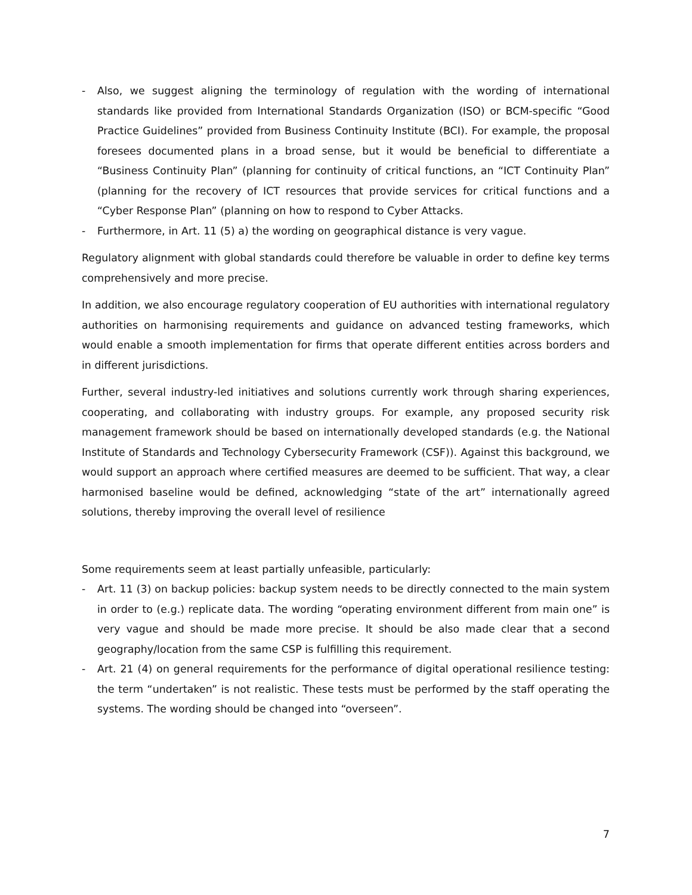- Also, we suggest aligning the terminology of regulation with the wording of international standards like provided from International Standards Organization (ISO) or BCM-specific “Good Practice Guidelines” provided from Business Continuity Institute (BCI). For example, the proposal foresees documented plans in a broad sense, but it would be beneficial to differentiate a “Business Continuity Plan” (planning for continuity of critical functions, an “ICT Continuity Plan” (planning for the recovery of ICT resources that provide services for critical functions and a “Cyber Response Plan” (planning on how to respond to Cyber Attacks.
- Furthermore, in Art. 11 (5) a) the wording on geographical distance is very vague.
Regulatory alignment with global standards could therefore be valuable in order to define key terms comprehensively and more precise.
In addition, we also encourage regulatory cooperation of EU authorities with international regulatory authorities on harmonising requirements and guidance on advanced testing frameworks, which would enable a smooth implementation for firms that operate different entities across borders and in different jurisdictions.
Further, several industry-led initiatives and solutions currently work through sharing experiences, cooperating, and collaborating with industry groups. For example, any proposed security risk management framework should be based on internationally developed standards (e.g. the National Institute of Standards and Technology Cybersecurity Framework (CSF)). Against this background, we would support an approach where certified measures are deemed to be sufficient. That way, a clear harmonised baseline would be defined, acknowledging “state of the art” internationally agreed solutions, thereby improving the overall level of resilience
Some requirements seem at least partially unfeasible, particularly:
- Art. 11 (3) on backup policies: backup system needs to be directly connected to the main system in order to (e.g.) replicate data. The wording “operating environment different from main one” is very vague and should be made more precise. It should be also made clear that a second geography/location from the same CSP is fulfilling this requirement.
- Art. 21 (4) on general requirements for the performance of digital operational resilience testing: the term “undertaken” is not realistic. These tests must be performed by the staff operating the systems. The wording should be changed into “overseen”.
7